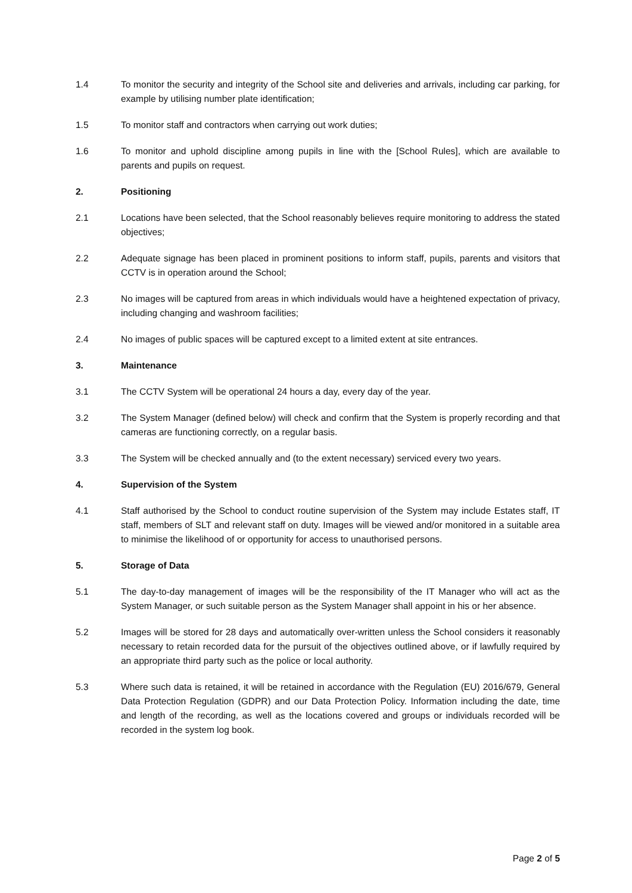1.4 To monitor the security and integrity of the School site and deliveries and arrivals, including car parking, for example by utilising number plate identification;
1.5 To monitor staff and contractors when carrying out work duties;
1.6 To monitor and uphold discipline among pupils in line with the [School Rules], which are available to parents and pupils on request.
2. Positioning
2.1 Locations have been selected, that the School reasonably believes require monitoring to address the stated objectives;
2.2 Adequate signage has been placed in prominent positions to inform staff, pupils, parents and visitors that CCTV is in operation around the School;
2.3 No images will be captured from areas in which individuals would have a heightened expectation of privacy, including changing and washroom facilities;
2.4 No images of public spaces will be captured except to a limited extent at site entrances.
3. Maintenance
3.1 The CCTV System will be operational 24 hours a day, every day of the year.
3.2 The System Manager (defined below) will check and confirm that the System is properly recording and that cameras are functioning correctly, on a regular basis.
3.3 The System will be checked annually and (to the extent necessary) serviced every two years.
4. Supervision of the System
4.1 Staff authorised by the School to conduct routine supervision of the System may include Estates staff, IT staff, members of SLT and relevant staff on duty. Images will be viewed and/or monitored in a suitable area to minimise the likelihood of or opportunity for access to unauthorised persons.
5. Storage of Data
5.1 The day-to-day management of images will be the responsibility of the IT Manager who will act as the System Manager, or such suitable person as the System Manager shall appoint in his or her absence.
5.2 Images will be stored for 28 days and automatically over-written unless the School considers it reasonably necessary to retain recorded data for the pursuit of the objectives outlined above, or if lawfully required by an appropriate third party such as the police or local authority.
5.3 Where such data is retained, it will be retained in accordance with the Regulation (EU) 2016/679, General Data Protection Regulation (GDPR) and our Data Protection Policy. Information including the date, time and length of the recording, as well as the locations covered and groups or individuals recorded will be recorded in the system log book.
Page 2 of 5